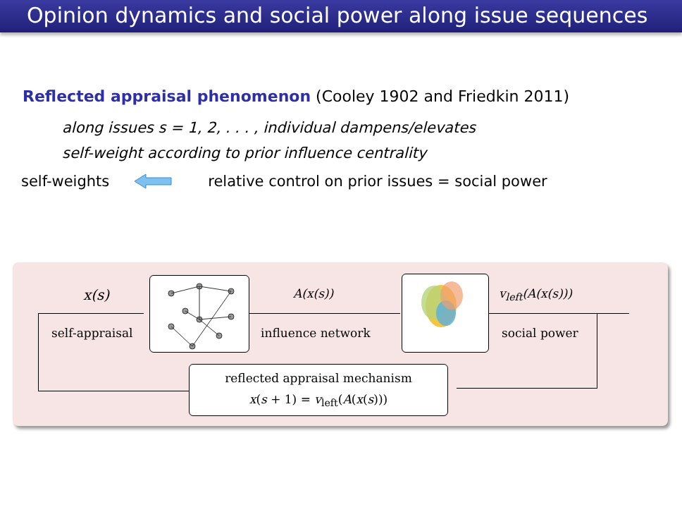Opinion dynamics and social power along issue sequences
Reflected appraisal phenomenon (Cooley 1902 and Friedkin 2011)
along issues s = 1, 2, . . . , individual dampens/elevates
self-weight according to prior influence centrality
self-weights relative control on prior issues = social power
x(s)
self-appraisal
A(x(s))
influence network
v<sub>left</sub>(A(x(s)))
social power
reflected appraisal mechanism
x(s + 1) = v<sub>left</sub>(A(x(s)))